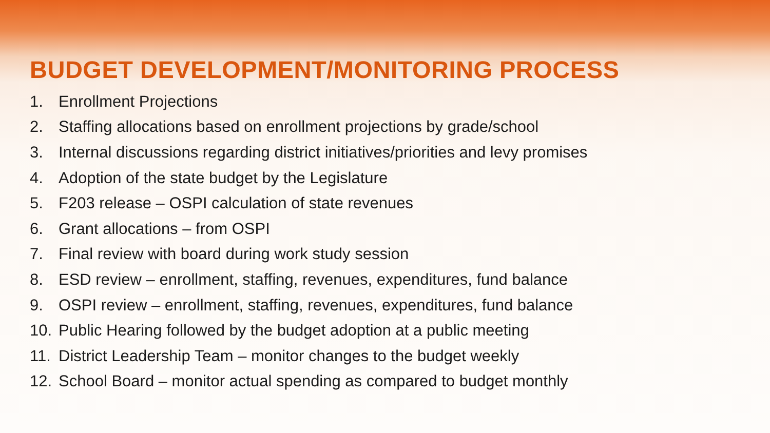BUDGET DEVELOPMENT/MONITORING PROCESS
1. Enrollment Projections
2. Staffing allocations based on enrollment projections by grade/school
3. Internal discussions regarding district initiatives/priorities and levy promises
4. Adoption of the state budget by the Legislature
5. F203 release – OSPI calculation of state revenues
6. Grant allocations – from OSPI
7. Final review with board during work study session
8. ESD review – enrollment, staffing, revenues, expenditures, fund balance
9. OSPI review – enrollment, staffing, revenues, expenditures, fund balance
10. Public Hearing followed by the budget adoption at a public meeting
11. District Leadership Team – monitor changes to the budget weekly
12. School Board – monitor actual spending as compared to budget monthly